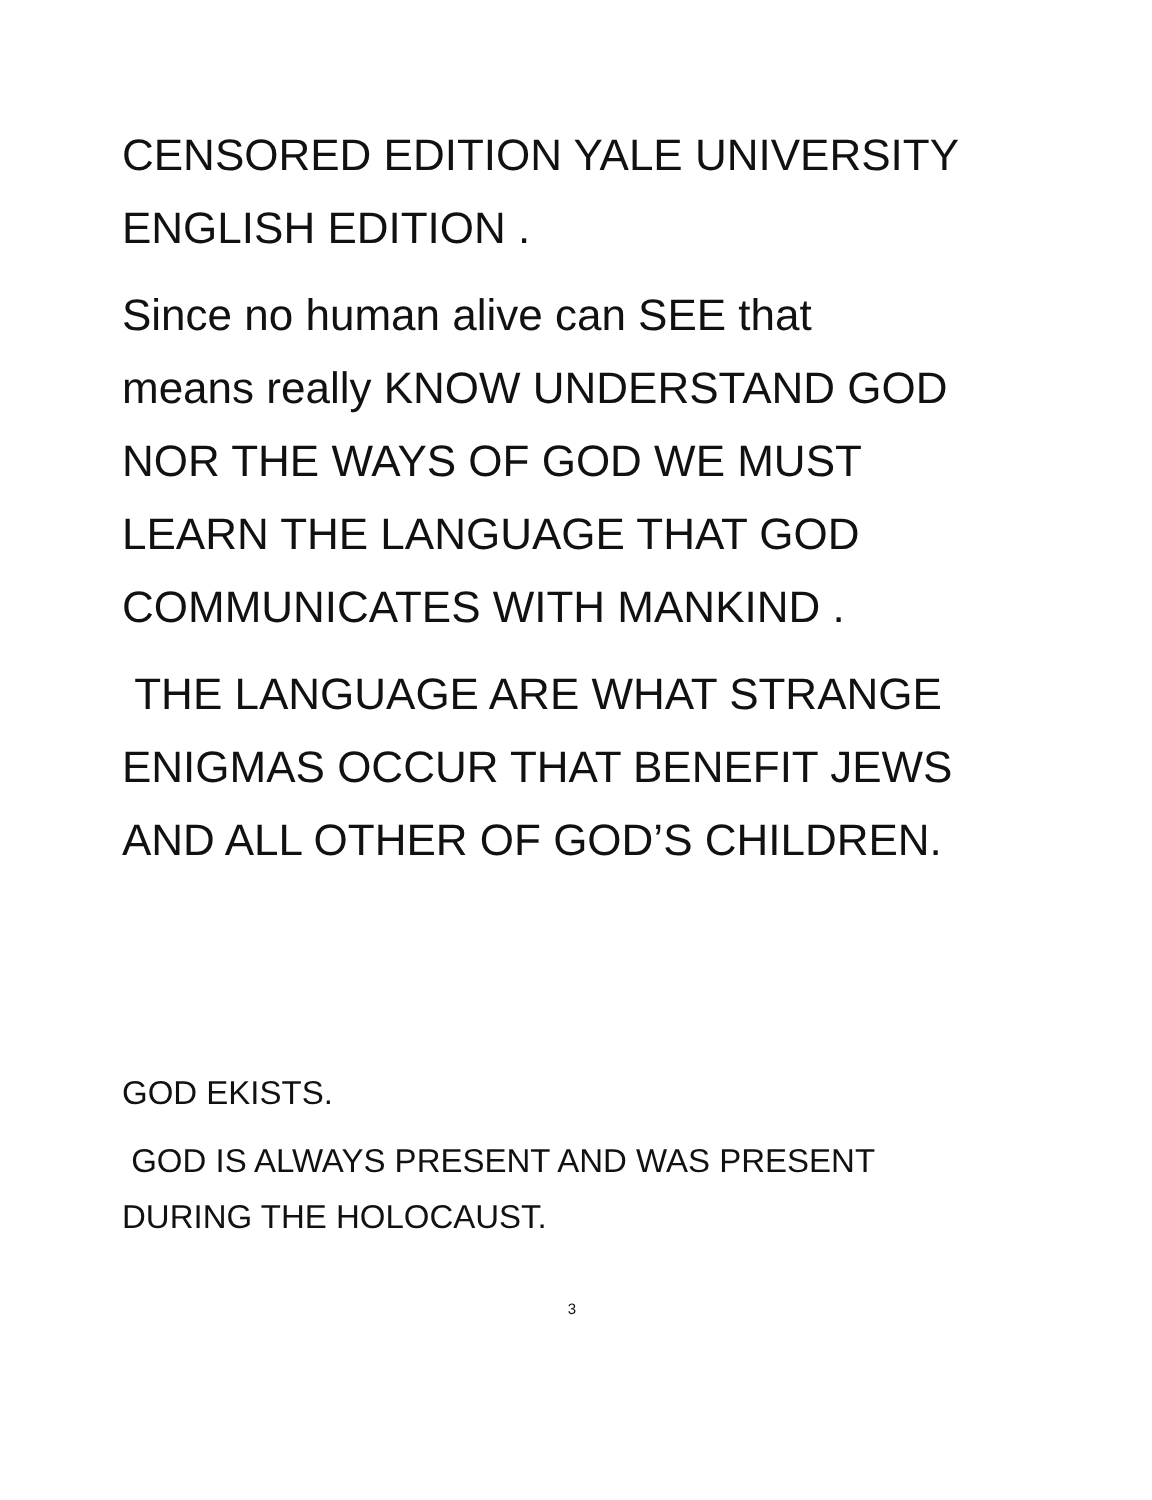CENSORED EDITION YALE UNIVERSITY
ENGLISH EDITION .
Since no human alive can SEE that
means really KNOW UNDERSTAND GOD
NOR THE WAYS OF GOD WE MUST
LEARN THE LANGUAGE THAT GOD
COMMUNICATES WITH MANKIND .
THE LANGUAGE ARE WHAT STRANGE
ENIGMAS OCCUR THAT BENEFIT JEWS
AND ALL OTHER OF GOD’S CHILDREN.
GOD EKISTS.
GOD IS ALWAYS PRESENT AND WAS PRESENT
DURING THE HOLOCAUST.
3